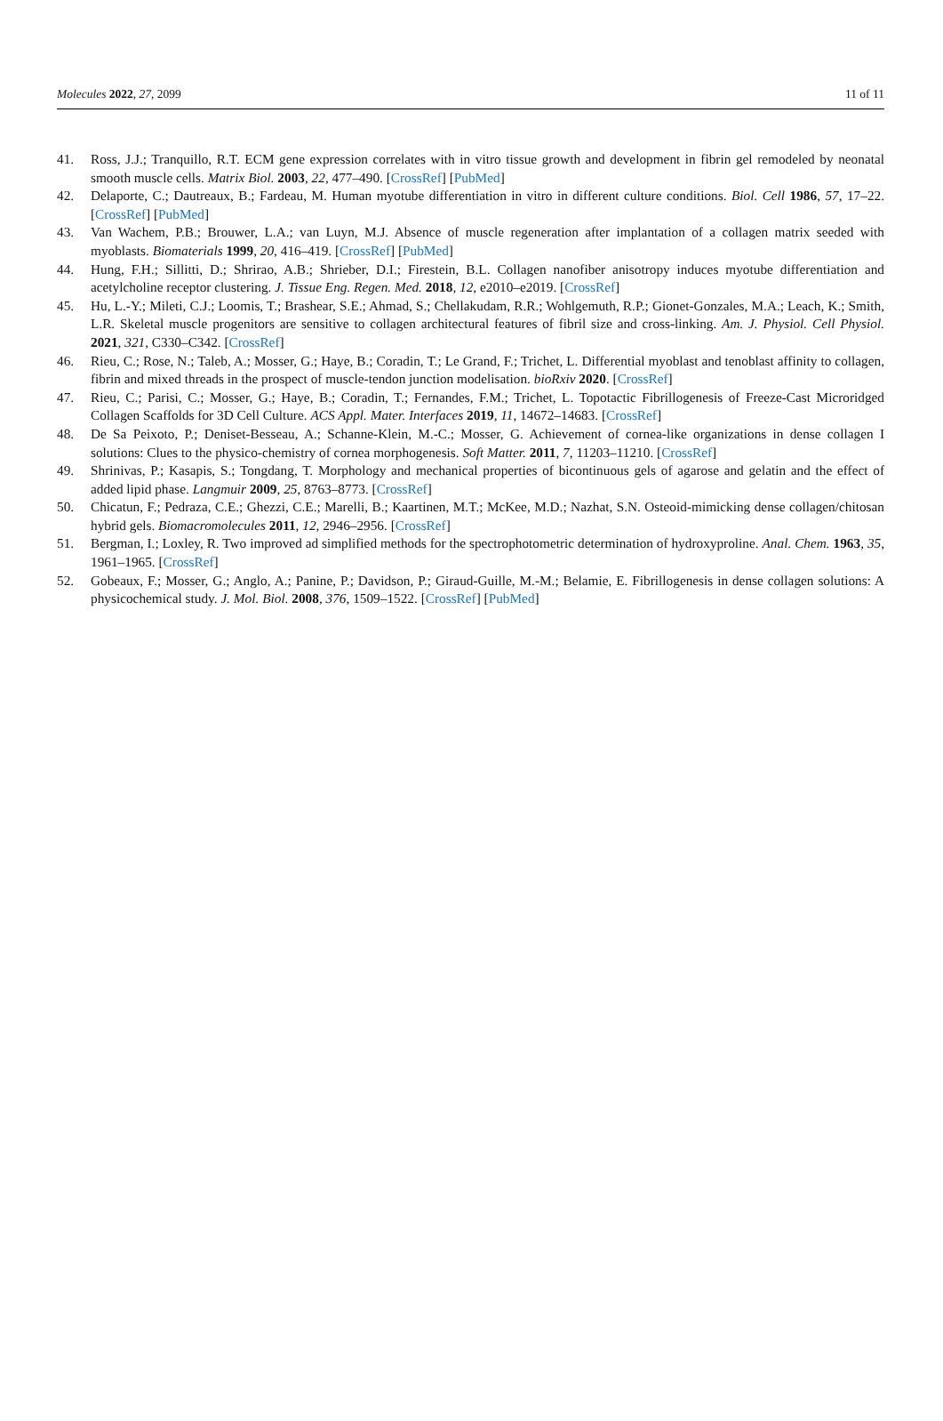Molecules 2022, 27, 2099 11 of 11
41. Ross, J.J.; Tranquillo, R.T. ECM gene expression correlates with in vitro tissue growth and development in fibrin gel remodeled by neonatal smooth muscle cells. Matrix Biol. 2003, 22, 477–490. [CrossRef] [PubMed]
42. Delaporte, C.; Dautreaux, B.; Fardeau, M. Human myotube differentiation in vitro in different culture conditions. Biol. Cell 1986, 57, 17–22. [CrossRef] [PubMed]
43. Van Wachem, P.B.; Brouwer, L.A.; van Luyn, M.J. Absence of muscle regeneration after implantation of a collagen matrix seeded with myoblasts. Biomaterials 1999, 20, 416–419. [CrossRef] [PubMed]
44. Hung, F.H.; Sillitti, D.; Shrirao, A.B.; Shrieber, D.I.; Firestein, B.L. Collagen nanofiber anisotropy induces myotube differentiation and acetylcholine receptor clustering. J. Tissue Eng. Regen. Med. 2018, 12, e2010–e2019. [CrossRef]
45. Hu, L.-Y.; Mileti, C.J.; Loomis, T.; Brashear, S.E.; Ahmad, S.; Chellakudam, R.R.; Wohlgemuth, R.P.; Gionet-Gonzales, M.A.; Leach, K.; Smith, L.R. Skeletal muscle progenitors are sensitive to collagen architectural features of fibril size and cross-linking. Am. J. Physiol. Cell Physiol. 2021, 321, C330–C342. [CrossRef]
46. Rieu, C.; Rose, N.; Taleb, A.; Mosser, G.; Haye, B.; Coradin, T.; Le Grand, F.; Trichet, L. Differential myoblast and tenoblast affinity to collagen, fibrin and mixed threads in the prospect of muscle-tendon junction modelisation. bioRxiv 2020. [CrossRef]
47. Rieu, C.; Parisi, C.; Mosser, G.; Haye, B.; Coradin, T.; Fernandes, F.M.; Trichet, L. Topotactic Fibrillogenesis of Freeze-Cast Microridged Collagen Scaffolds for 3D Cell Culture. ACS Appl. Mater. Interfaces 2019, 11, 14672–14683. [CrossRef]
48. De Sa Peixoto, P.; Deniset-Besseau, A.; Schanne-Klein, M.-C.; Mosser, G. Achievement of cornea-like organizations in dense collagen I solutions: Clues to the physico-chemistry of cornea morphogenesis. Soft Matter. 2011, 7, 11203–11210. [CrossRef]
49. Shrinivas, P.; Kasapis, S.; Tongdang, T. Morphology and mechanical properties of bicontinuous gels of agarose and gelatin and the effect of added lipid phase. Langmuir 2009, 25, 8763–8773. [CrossRef]
50. Chicatun, F.; Pedraza, C.E.; Ghezzi, C.E.; Marelli, B.; Kaartinen, M.T.; McKee, M.D.; Nazhat, S.N. Osteoid-mimicking dense collagen/chitosan hybrid gels. Biomacromolecules 2011, 12, 2946–2956. [CrossRef]
51. Bergman, I.; Loxley, R. Two improved ad simplified methods for the spectrophotometric determination of hydroxyproline. Anal. Chem. 1963, 35, 1961–1965. [CrossRef]
52. Gobeaux, F.; Mosser, G.; Anglo, A.; Panine, P.; Davidson, P.; Giraud-Guille, M.-M.; Belamie, E. Fibrillogenesis in dense collagen solutions: A physicochemical study. J. Mol. Biol. 2008, 376, 1509–1522. [CrossRef] [PubMed]